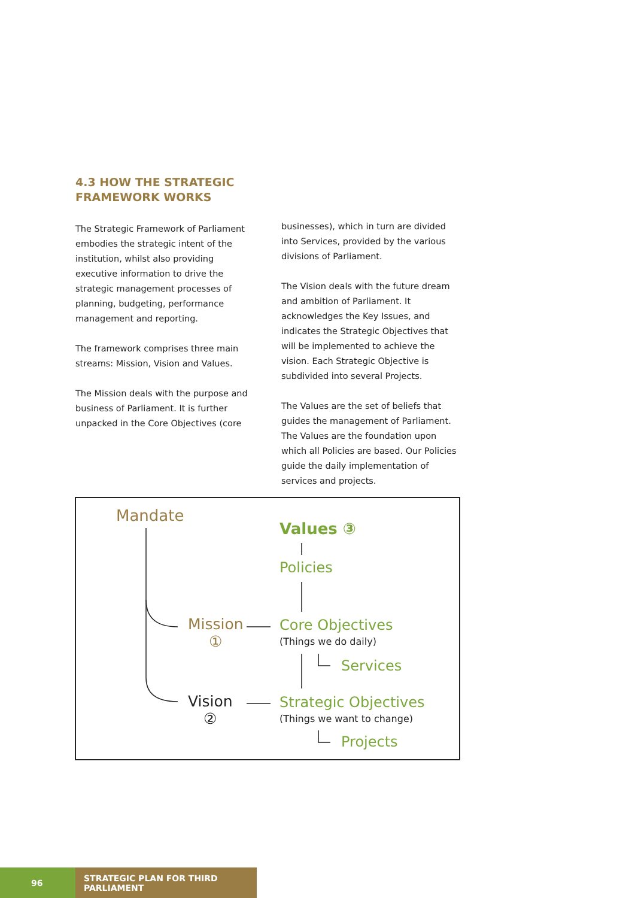4.3 HOW THE STRATEGIC
FRAMEWORK WORKS
The Strategic Framework of Parliament embodies the strategic intent of the institution, whilst also providing executive information to drive the strategic management processes of planning, budgeting, performance management and reporting.
The framework comprises three main streams: Mission, Vision and Values.
The Mission deals with the purpose and business of Parliament. It is further unpacked in the Core Objectives (core
businesses), which in turn are divided into Services, provided by the various divisions of Parliament.
The Vision deals with the future dream and ambition of Parliament. It acknowledges the Key Issues, and indicates the Strategic Objectives that will be implemented to achieve the vision. Each Strategic Objective is subdivided into several Projects.
The Values are the set of beliefs that guides the management of Parliament. The Values are the foundation upon which all Policies are based. Our Policies guide the daily implementation of services and projects.
Mandate
Values ③
Policies
Mission
①
Core Objectives
(Things we do daily)
Services
Vision
②
Strategic Objectives
(Things we want to change)
Projects
96 STRATEGIC PLAN FOR THIRD PARLIAMENT